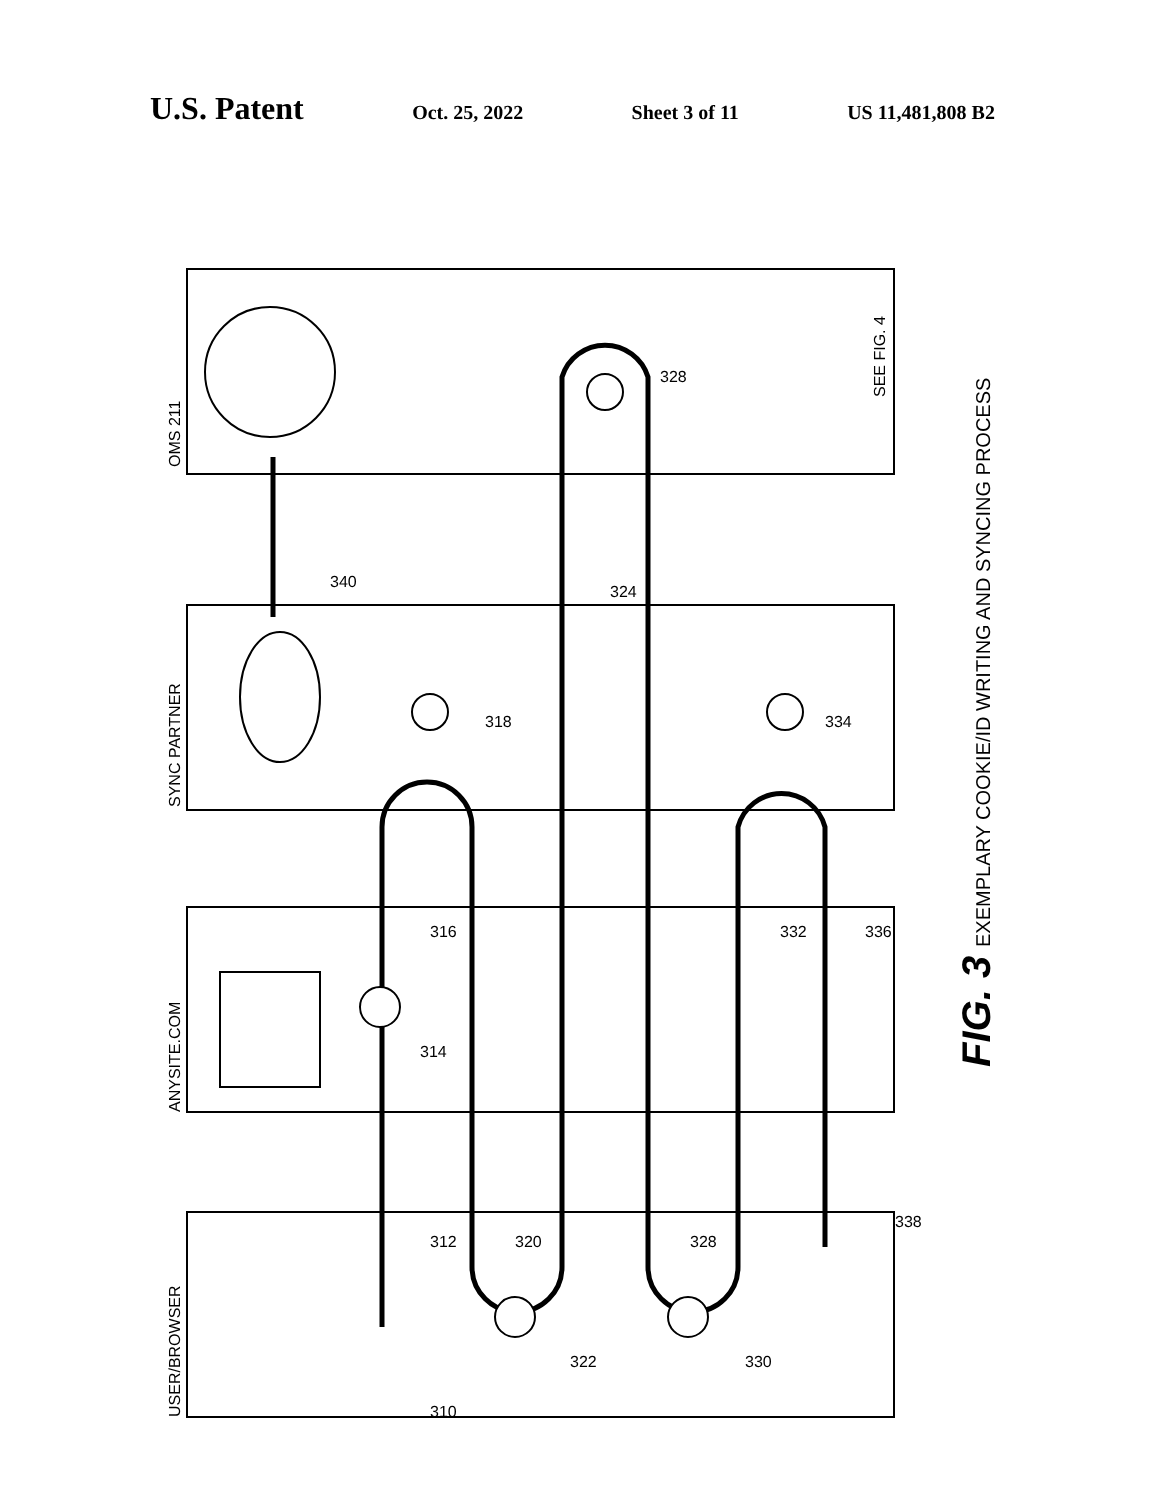U.S. Patent
Oct. 25, 2022 Sheet 3 of 11 US 11,481,808 B2
OMS 211
SYNC PARTNER
ANYSITE.COM
USER/BROWSER
SEE FIG. 4
310
312
314
316
318
320
322
324
328
328
330
332
334
336
338
340
FIG. 3
EXEMPLARY COOKIE/ID WRITING AND SYNCING PROCESS